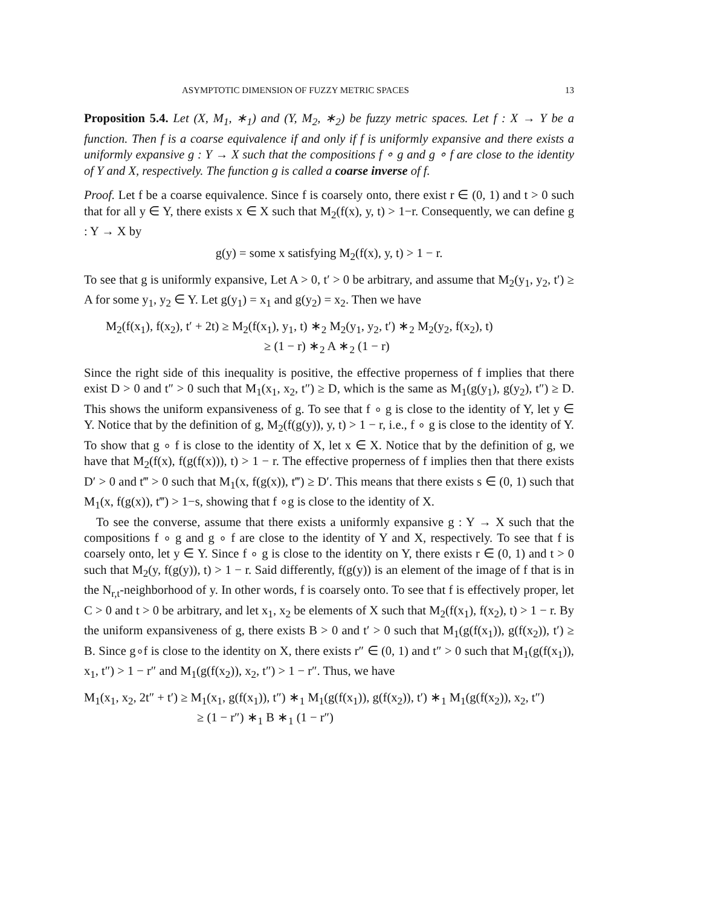ASYMPTOTIC DIMENSION OF FUZZY METRIC SPACES 13
Proposition 5.4. Let (X, M<sub>1</sub>, ∗<sub>1</sub>) and (Y, M<sub>2</sub>, ∗<sub>2</sub>) be fuzzy metric spaces. Let f : X → Y be a function. Then f is a coarse equivalence if and only if f is uniformly expansive and there exists a uniformly expansive g : Y → X such that the compositions f ∘ g and g ∘ f are close to the identity of Y and X, respectively. The function g is called a coarse inverse of f.
Proof. Let f be a coarse equivalence. Since f is coarsely onto, there exist r ∈ (0, 1) and t > 0 such that for all y ∈ Y, there exists x ∈ X such that M<sub>2</sub>(f(x), y, t) > 1−r. Consequently, we can define g : Y → X by
g(y) = some x satisfying M<sub>2</sub>(f(x), y, t) > 1 − r.
To see that g is uniformly expansive, Let A > 0, t′ > 0 be arbitrary, and assume that M<sub>2</sub>(y<sub>1</sub>, y<sub>2</sub>, t′) ≥ A for some y<sub>1</sub>, y<sub>2</sub> ∈ Y. Let g(y<sub>1</sub>) = x<sub>1</sub> and g(y<sub>2</sub>) = x<sub>2</sub>. Then we have
M<sub>2</sub>(f(x<sub>1</sub>), f(x<sub>2</sub>), t′ + 2t) ≥ M<sub>2</sub>(f(x<sub>1</sub>), y<sub>1</sub>, t) ∗<sub>2</sub> M<sub>2</sub>(y<sub>1</sub>, y<sub>2</sub>, t′) ∗<sub>2</sub> M<sub>2</sub>(y<sub>2</sub>, f(x<sub>2</sub>), t)
≥ (1 − r) ∗<sub>2</sub> A ∗<sub>2</sub> (1 − r)
Since the right side of this inequality is positive, the effective properness of f implies that there exist D > 0 and t″ > 0 such that M<sub>1</sub>(x<sub>1</sub>, x<sub>2</sub>, t″) ≥ D, which is the same as M<sub>1</sub>(g(y<sub>1</sub>), g(y<sub>2</sub>), t″) ≥ D. This shows the uniform expansiveness of g. To see that f ∘ g is close to the identity of Y, let y ∈ Y. Notice that by the definition of g, M<sub>2</sub>(f(g(y)), y, t) > 1 − r, i.e., f ∘ g is close to the identity of Y. To show that g ∘ f is close to the identity of X, let x ∈ X. Notice that by the definition of g, we have that M<sub>2</sub>(f(x), f(g(f(x))), t) > 1 − r. The effective properness of f implies then that there exists D′ > 0 and t‴ > 0 such that M<sub>1</sub>(x, f(g(x)), t‴) ≥ D′. This means that there exists s ∈ (0, 1) such that M<sub>1</sub>(x, f(g(x)), t‴) > 1−s, showing that f ∘g is close to the identity of X.
To see the converse, assume that there exists a uniformly expansive g : Y → X such that the compositions f ∘ g and g ∘ f are close to the identity of Y and X, respectively. To see that f is coarsely onto, let y ∈ Y. Since f ∘ g is close to the identity on Y, there exists r ∈ (0, 1) and t > 0 such that M<sub>2</sub>(y, f(g(y)), t) > 1 − r. Said differently, f(g(y)) is an element of the image of f that is in the N<sub>r,t</sub>-neighborhood of y. In other words, f is coarsely onto. To see that f is effectively proper, let C > 0 and t > 0 be arbitrary, and let x<sub>1</sub>, x<sub>2</sub> be elements of X such that M<sub>2</sub>(f(x<sub>1</sub>), f(x<sub>2</sub>), t) > 1 − r. By the uniform expansiveness of g, there exists B > 0 and t′ > 0 such that M<sub>1</sub>(g(f(x<sub>1</sub>)), g(f(x<sub>2</sub>)), t′) ≥ B. Since g∘f is close to the identity on X, there exists r″ ∈ (0, 1) and t″ > 0 such that M<sub>1</sub>(g(f(x<sub>1</sub>)), x<sub>1</sub>, t″) > 1 − r″ and M<sub>1</sub>(g(f(x<sub>2</sub>)), x<sub>2</sub>, t″) > 1 − r″. Thus, we have
M<sub>1</sub>(x<sub>1</sub>, x<sub>2</sub>, 2t″ + t′) ≥ M<sub>1</sub>(x<sub>1</sub>, g(f(x<sub>1</sub>)), t″) ∗<sub>1</sub> M<sub>1</sub>(g(f(x<sub>1</sub>)), g(f(x<sub>2</sub>)), t′) ∗<sub>1</sub> M<sub>1</sub>(g(f(x<sub>2</sub>)), x<sub>2</sub>, t″)
≥ (1 − r″) ∗<sub>1</sub> B ∗<sub>1</sub> (1 − r″)